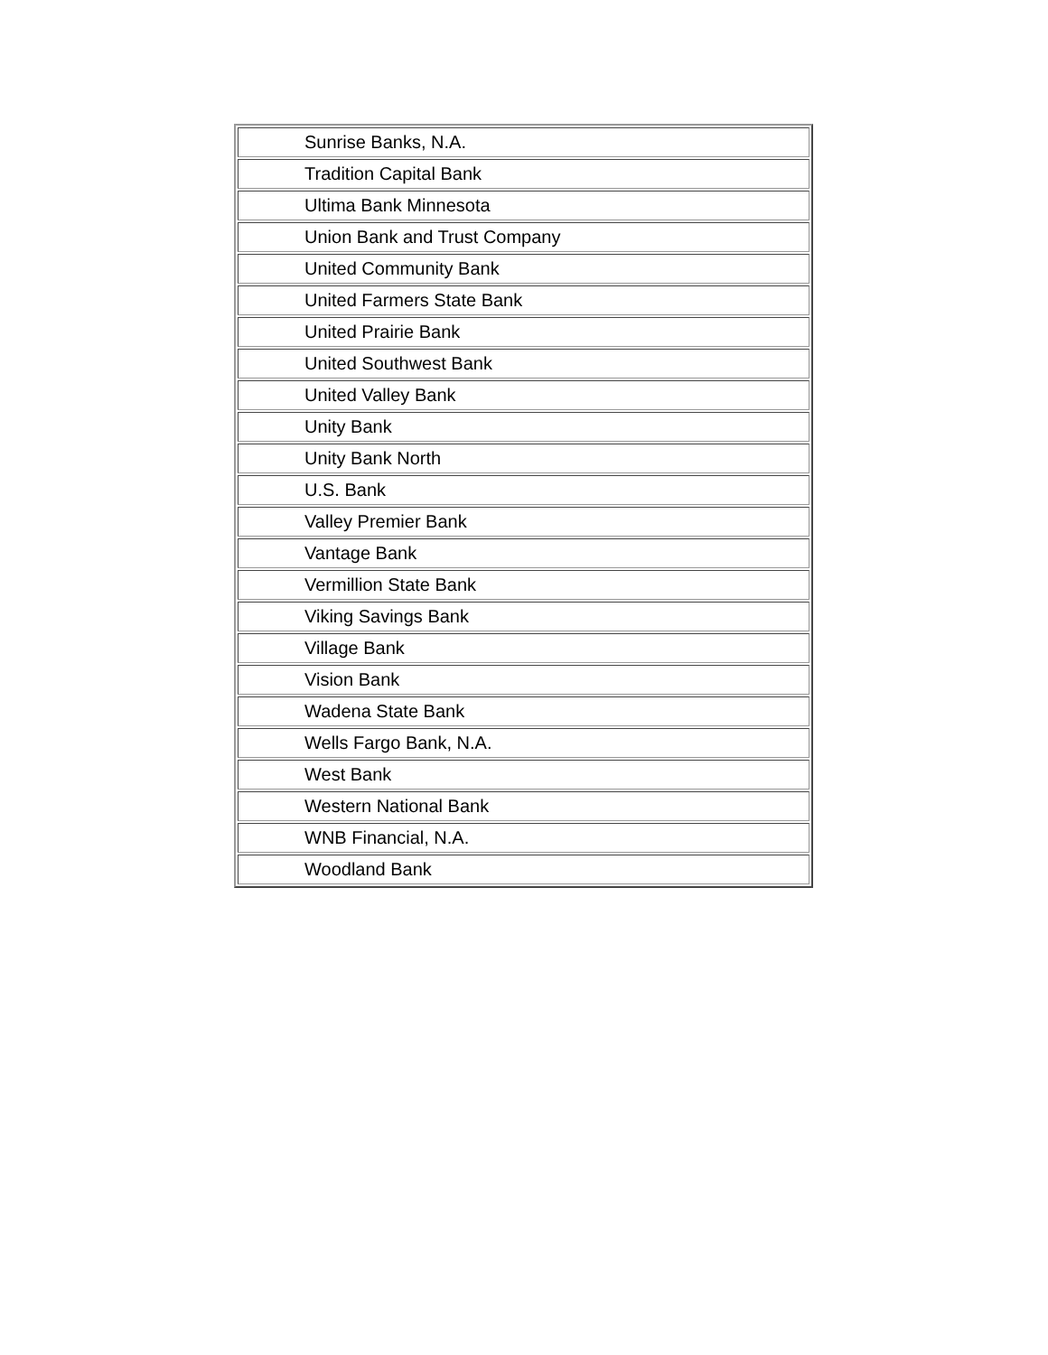| Sunrise Banks, N.A. |
| Tradition Capital Bank |
| Ultima Bank Minnesota |
| Union Bank and Trust Company |
| United Community Bank |
| United Farmers State Bank |
| United Prairie Bank |
| United Southwest Bank |
| United Valley Bank |
| Unity Bank |
| Unity Bank North |
| U.S. Bank |
| Valley Premier Bank |
| Vantage Bank |
| Vermillion State Bank |
| Viking Savings Bank |
| Village Bank |
| Vision Bank |
| Wadena State Bank |
| Wells Fargo Bank, N.A. |
| West Bank |
| Western National Bank |
| WNB Financial, N.A. |
| Woodland Bank |